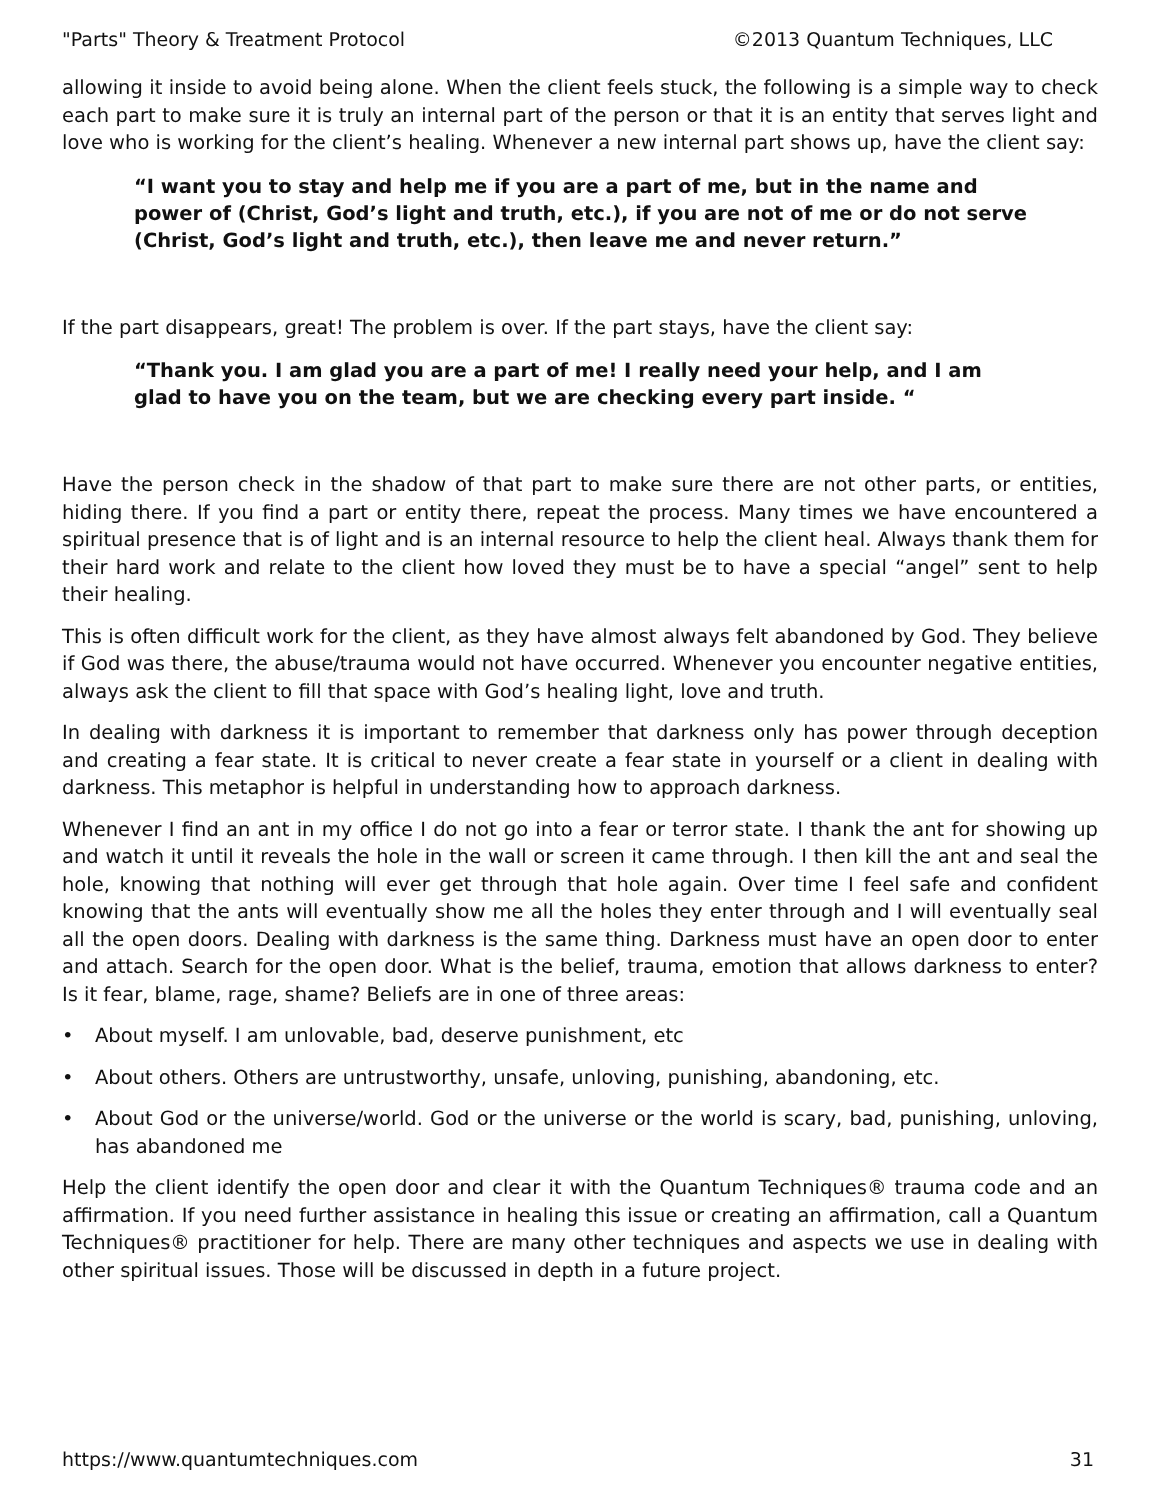"Parts" Theory & Treatment Protocol ©2013 Quantum Techniques, LLC
allowing it inside to avoid being alone. When the client feels stuck, the following is a simple way to check each part to make sure it is truly an internal part of the person or that it is an entity that serves light and love who is working for the client’s healing. Whenever a new internal part shows up, have the client say:
“I want you to stay and help me if you are a part of me, but in the name and power of (Christ, God’s light and truth, etc.), if you are not of me or do not serve (Christ, God’s light and truth, etc.), then leave me and never return.”
If the part disappears, great! The problem is over. If the part stays, have the client say:
“Thank you. I am glad you are a part of me! I really need your help, and I am glad to have you on the team, but we are checking every part inside. “
Have the person check in the shadow of that part to make sure there are not other parts, or entities, hiding there. If you find a part or entity there, repeat the process. Many times we have encountered a spiritual presence that is of light and is an internal resource to help the client heal. Always thank them for their hard work and relate to the client how loved they must be to have a special “angel” sent to help their healing.
This is often difficult work for the client, as they have almost always felt abandoned by God. They believe if God was there, the abuse/trauma would not have occurred. Whenever you encounter negative entities, always ask the client to fill that space with God’s healing light, love and truth.
In dealing with darkness it is important to remember that darkness only has power through deception and creating a fear state. It is critical to never create a fear state in yourself or a client in dealing with darkness. This metaphor is helpful in understanding how to approach darkness.
Whenever I find an ant in my office I do not go into a fear or terror state. I thank the ant for showing up and watch it until it reveals the hole in the wall or screen it came through. I then kill the ant and seal the hole, knowing that nothing will ever get through that hole again. Over time I feel safe and confident knowing that the ants will eventually show me all the holes they enter through and I will eventually seal all the open doors. Dealing with darkness is the same thing. Darkness must have an open door to enter and attach. Search for the open door. What is the belief, trauma, emotion that allows darkness to enter? Is it fear, blame, rage, shame? Beliefs are in one of three areas:
• About myself. I am unlovable, bad, deserve punishment, etc
• About others. Others are untrustworthy, unsafe, unloving, punishing, abandoning, etc.
• About God or the universe/world. God or the universe or the world is scary, bad, punishing, unloving, has abandoned me
Help the client identify the open door and clear it with the Quantum Techniques® trauma code and an affirmation. If you need further assistance in healing this issue or creating an affirmation, call a Quantum Techniques® practitioner for help. There are many other techniques and aspects we use in dealing with other spiritual issues. Those will be discussed in depth in a future project.
https://www.quantumtechniques.com 31